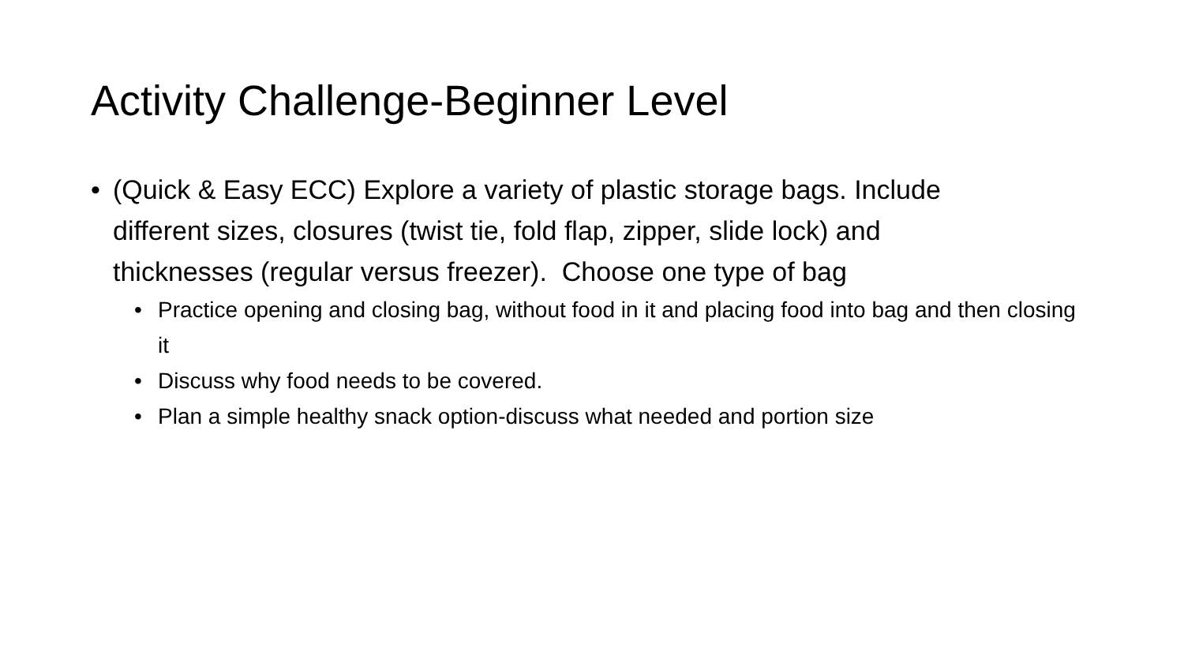Activity Challenge-Beginner Level
• (Quick & Easy ECC) Explore a variety of plastic storage bags. Include different sizes, closures (twist tie, fold flap, zipper, slide lock) and thicknesses (regular versus freezer). Choose one type of bag
• Practice opening and closing bag, without food in it and placing food into bag and then closing it
• Discuss why food needs to be covered.
• Plan a simple healthy snack option-discuss what needed and portion size